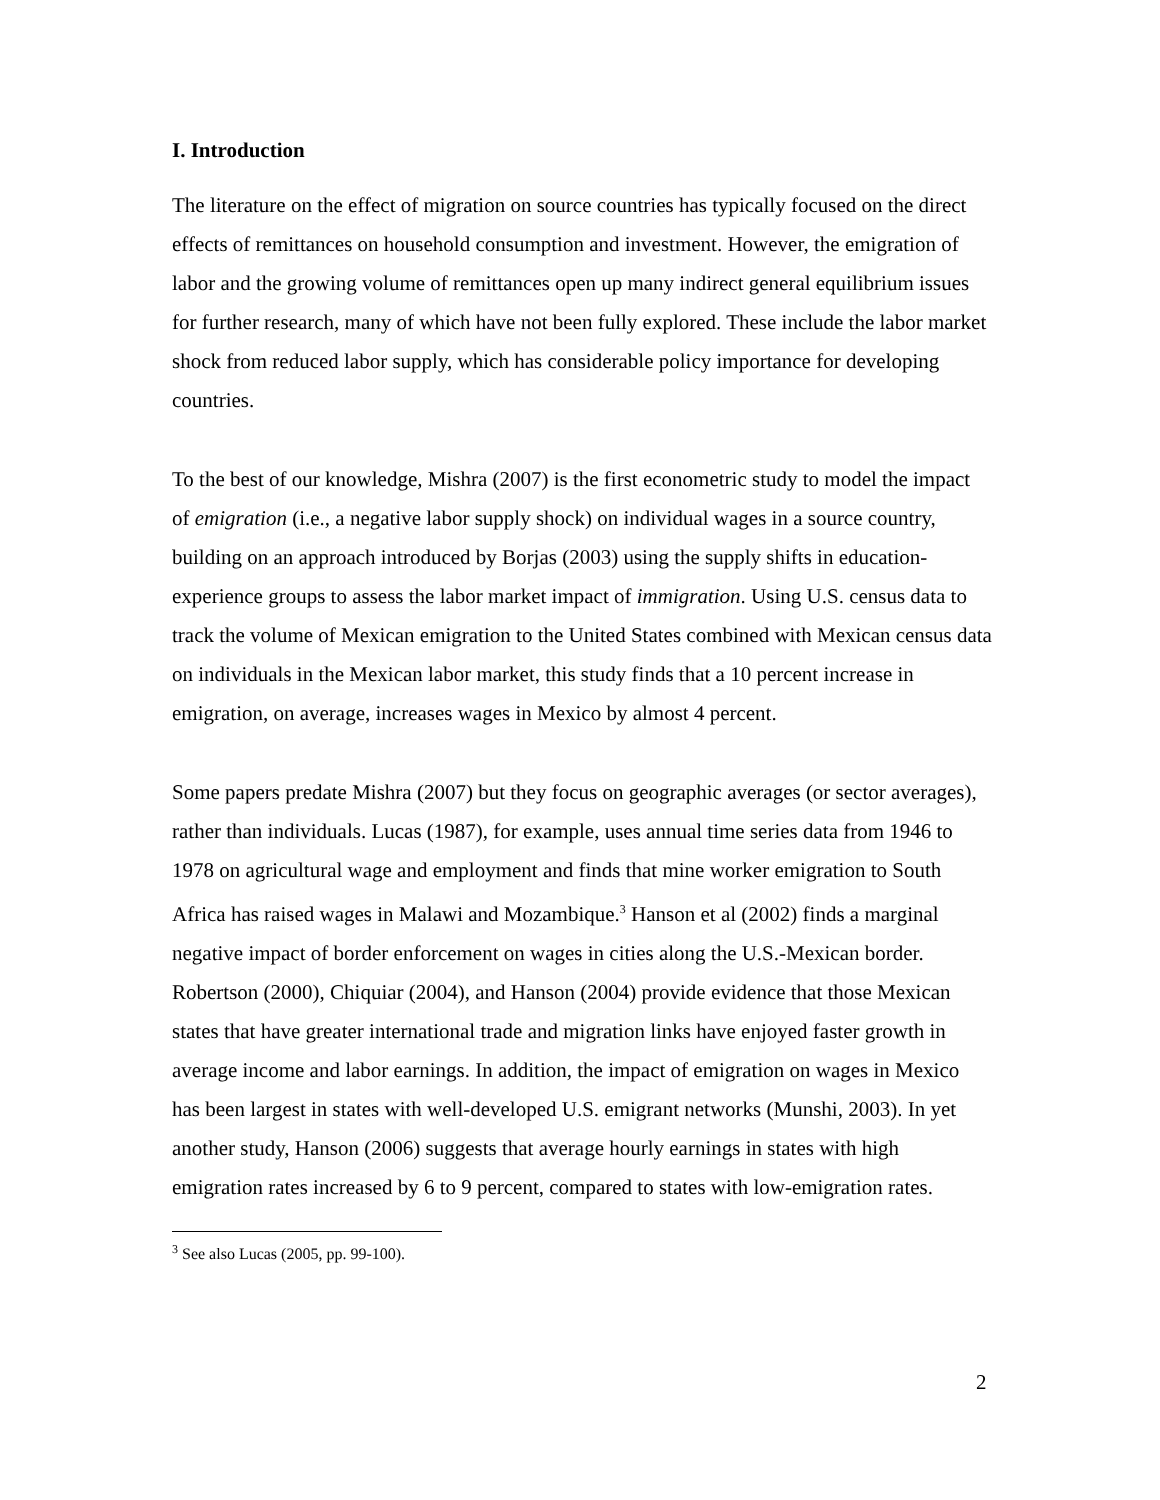I. Introduction
The literature on the effect of migration on source countries has typically focused on the direct effects of remittances on household consumption and investment. However, the emigration of labor and the growing volume of remittances open up many indirect general equilibrium issues for further research, many of which have not been fully explored. These include the labor market shock from reduced labor supply, which has considerable policy importance for developing countries.
To the best of our knowledge, Mishra (2007) is the first econometric study to model the impact of emigration (i.e., a negative labor supply shock) on individual wages in a source country, building on an approach introduced by Borjas (2003) using the supply shifts in education-experience groups to assess the labor market impact of immigration. Using U.S. census data to track the volume of Mexican emigration to the United States combined with Mexican census data on individuals in the Mexican labor market, this study finds that a 10 percent increase in emigration, on average, increases wages in Mexico by almost 4 percent.
Some papers predate Mishra (2007) but they focus on geographic averages (or sector averages), rather than individuals. Lucas (1987), for example, uses annual time series data from 1946 to 1978 on agricultural wage and employment and finds that mine worker emigration to South Africa has raised wages in Malawi and Mozambique.<sup>3</sup> Hanson et al (2002) finds a marginal negative impact of border enforcement on wages in cities along the U.S.-Mexican border. Robertson (2000), Chiquiar (2004), and Hanson (2004) provide evidence that those Mexican states that have greater international trade and migration links have enjoyed faster growth in average income and labor earnings. In addition, the impact of emigration on wages in Mexico has been largest in states with well-developed U.S. emigrant networks (Munshi, 2003). In yet another study, Hanson (2006) suggests that average hourly earnings in states with high emigration rates increased by 6 to 9 percent, compared to states with low-emigration rates.
<sup>3</sup> See also Lucas (2005, pp. 99-100).
2